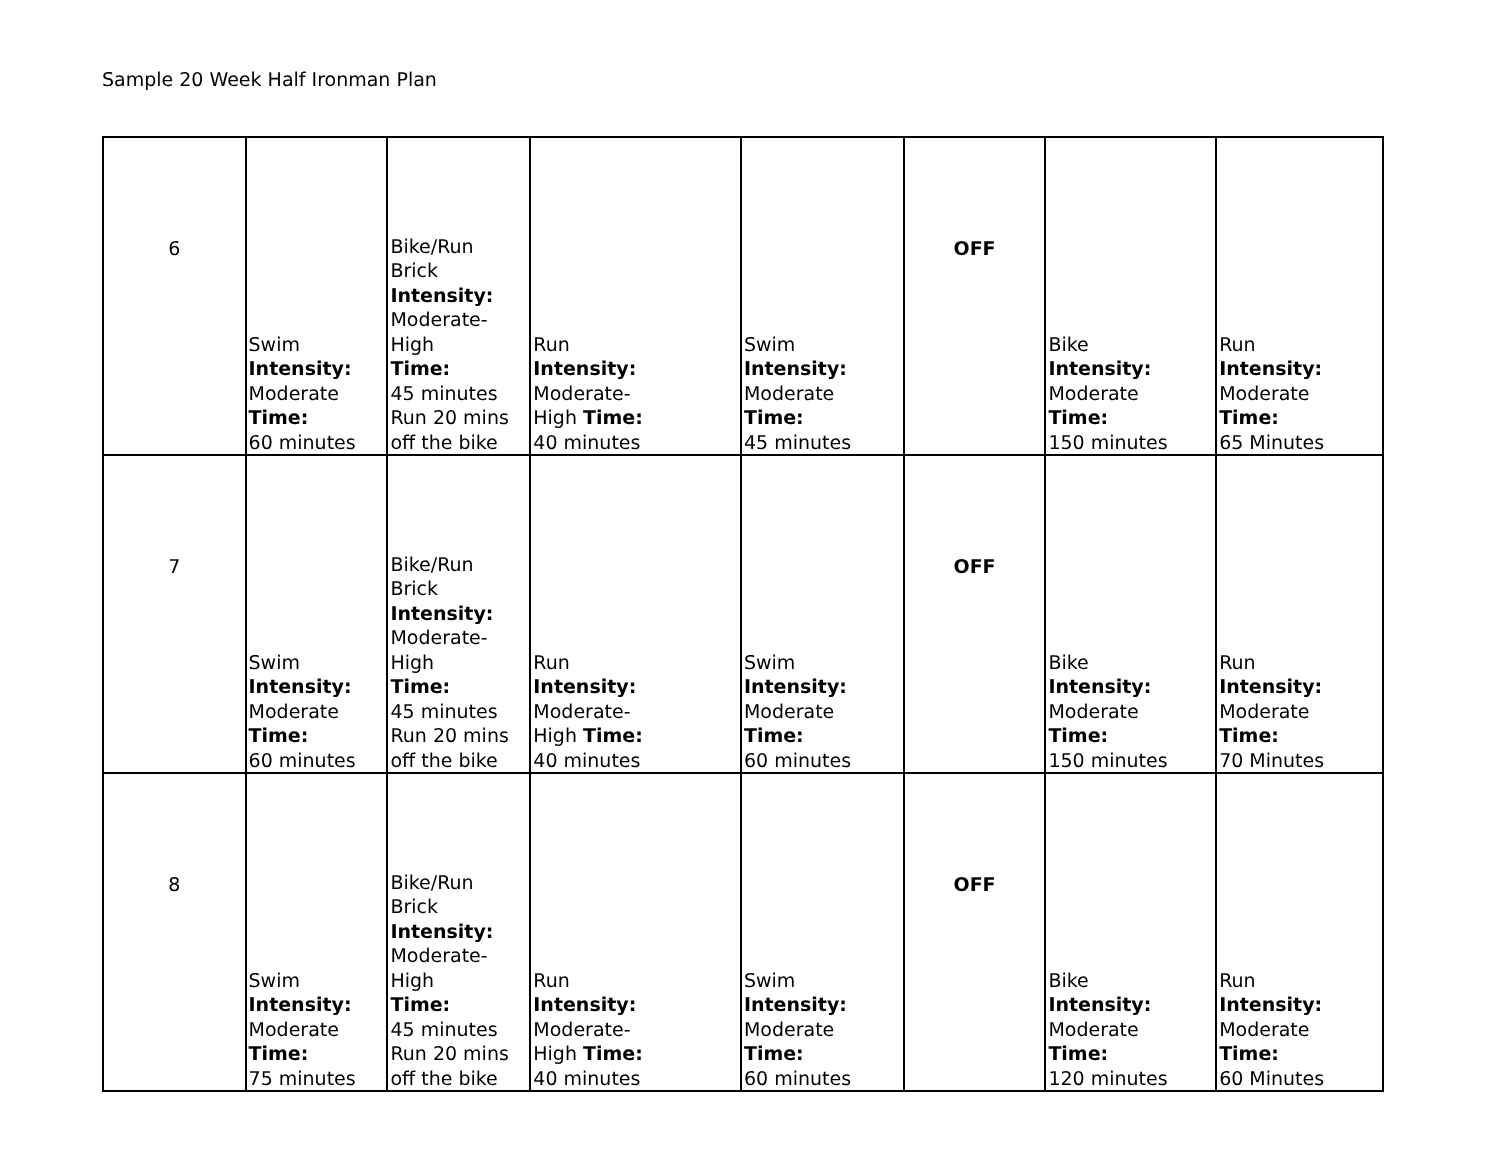Sample 20 Week Half Ironman Plan
| 6 | Swim Intensity: Moderate Time: 60 minutes | Bike/Run Brick Intensity: Moderate- High Time: 45 minutes Run 20 mins off the bike | Run Intensity: Moderate- High Time: 40 minutes | Swim Intensity: Moderate Time: 45 minutes | OFF | Bike Intensity: Moderate Time: 150 minutes | Run Intensity: Moderate Time: 65 Minutes |
| 7 | Swim Intensity: Moderate Time: 60 minutes | Bike/Run Brick Intensity: Moderate- High Time: 45 minutes Run 20 mins off the bike | Run Intensity: Moderate- High Time: 40 minutes | Swim Intensity: Moderate Time: 60 minutes | OFF | Bike Intensity: Moderate Time: 150 minutes | Run Intensity: Moderate Time: 70 Minutes |
| 8 | Swim Intensity: Moderate Time: 75 minutes | Bike/Run Brick Intensity: Moderate- High Time: 45 minutes Run 20 mins off the bike | Run Intensity: Moderate- High Time: 40 minutes | Swim Intensity: Moderate Time: 60 minutes | OFF | Bike Intensity: Moderate Time: 120 minutes | Run Intensity: Moderate Time: 60 Minutes |